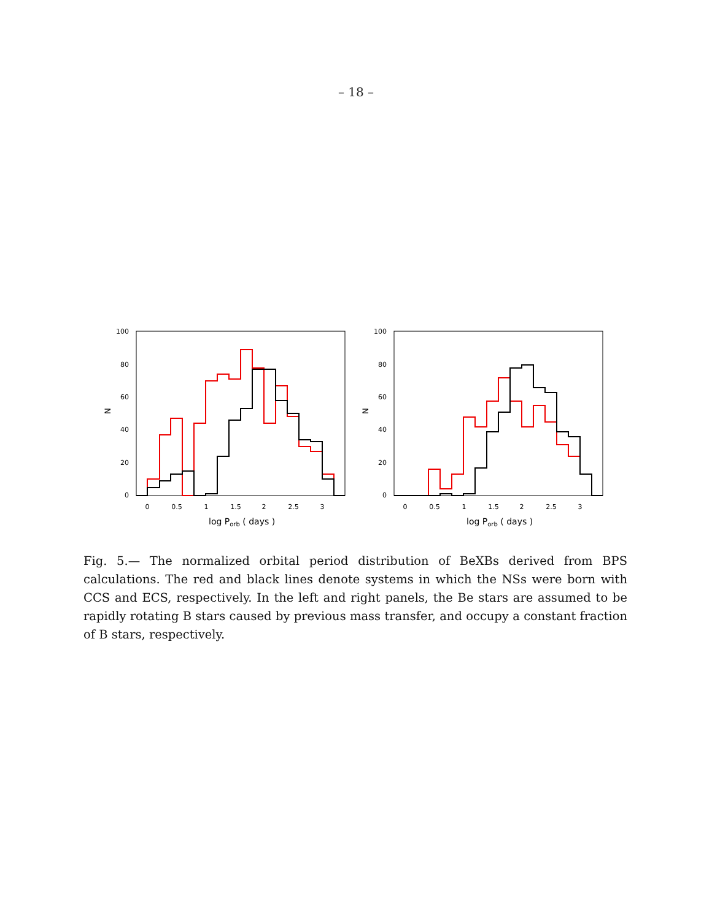– 18 –
100
80
60
40
20
0
0
0.5
1
1.5
2
2.5
3
N
log Porb ( days )
100
80
60
40
20
0
0
0.5
1
1.5
2
2.5
3
N
log Porb ( days )
Fig. 5.— The normalized orbital period distribution of BeXBs derived from BPS calculations. The red and black lines denote systems in which the NSs were born with CCS and ECS, respectively. In the left and right panels, the Be stars are assumed to be rapidly rotating B stars caused by previous mass transfer, and occupy a constant fraction of B stars, respectively.